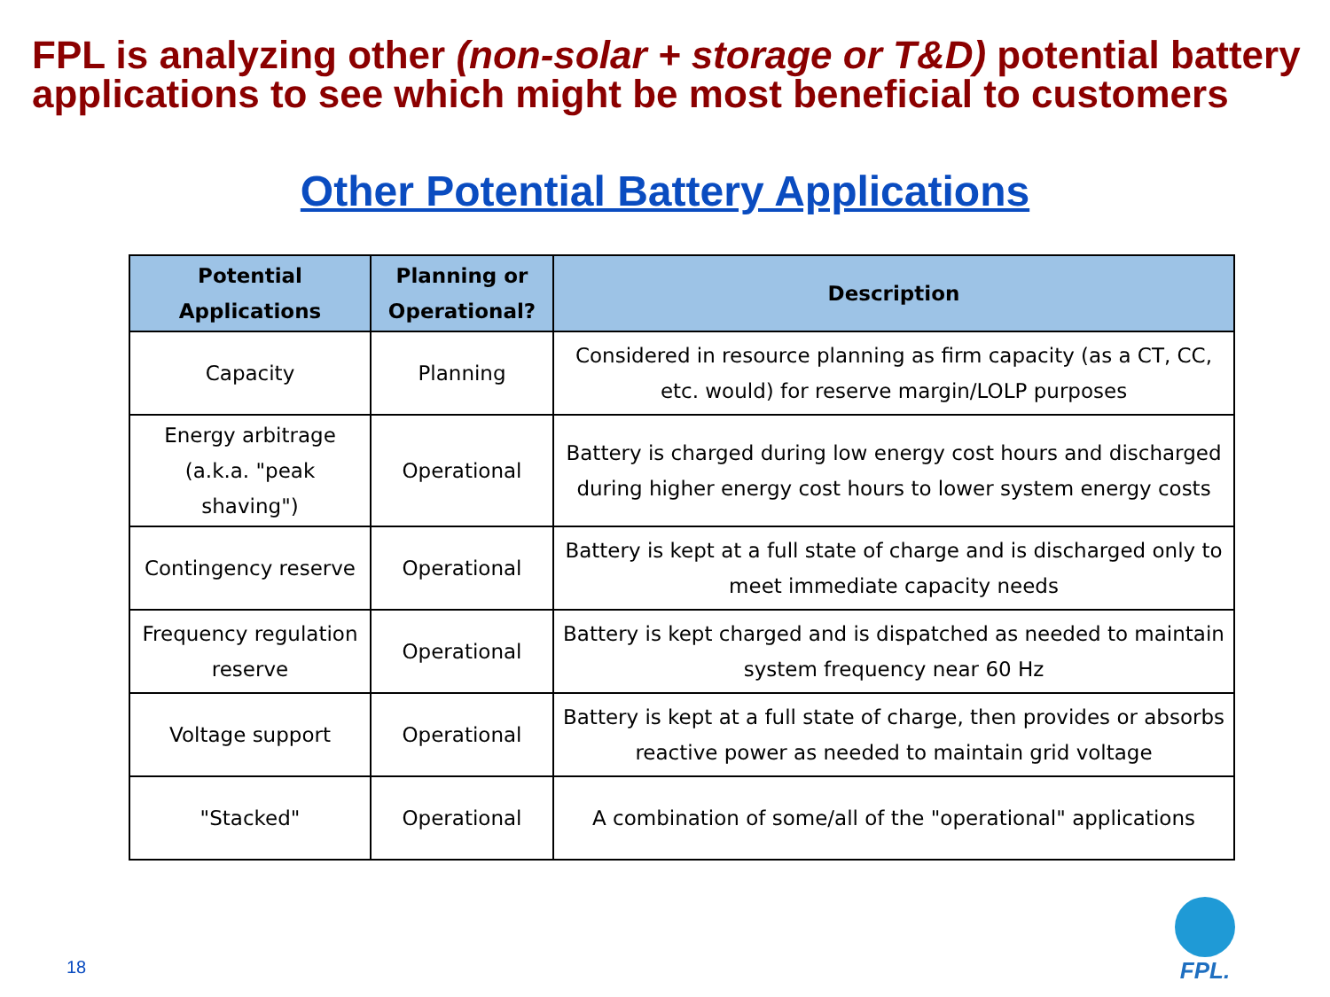FPL is analyzing other (non-solar + storage or T&D) potential battery applications to see which might be most beneficial to customers
Other Potential Battery Applications
| Potential Applications | Planning or Operational? | Description |
| --- | --- | --- |
| Capacity | Planning | Considered in resource planning as firm capacity (as a CT, CC, etc. would) for reserve margin/LOLP purposes |
| Energy arbitrage (a.k.a. "peak shaving") | Operational | Battery is charged during low energy cost hours and discharged during higher energy cost hours to lower system energy costs |
| Contingency reserve | Operational | Battery is kept at a full state of charge and is discharged only to meet immediate capacity needs |
| Frequency regulation reserve | Operational | Battery is kept charged and is dispatched as needed to maintain system frequency near 60 Hz |
| Voltage support | Operational | Battery is kept at a full state of charge, then provides or absorbs reactive power as needed to maintain grid voltage |
| "Stacked" | Operational | A combination of some/all of the "operational" applications |
18
FPL.